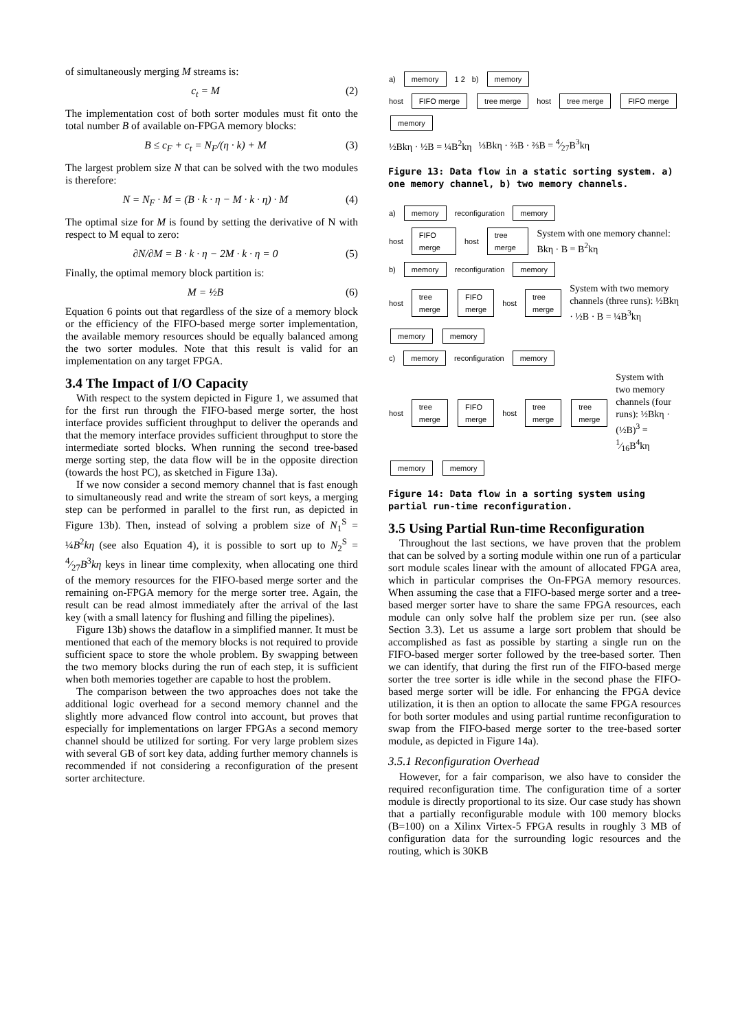of simultaneously merging M streams is:
c<sub>t</sub> = M (2)
The implementation cost of both sorter modules must fit onto the total number B of available on-FPGA memory blocks:
B ≤ c<sub>F</sub> + c<sub>t</sub> = N<sub>F</sub>/(η · k) + M (3)
The largest problem size N that can be solved with the two modules is therefore:
N = N<sub>F</sub> · M = (B · k · η − M · k · η) · M (4)
The optimal size for M is found by setting the derivative of N with respect to M equal to zero:
∂N/∂M = B · k · η − 2M · k · η = 0 (5)
Finally, the optimal memory block partition is:
M = ½B (6)
Equation 6 points out that regardless of the size of a memory block or the efficiency of the FIFO-based merge sorter implementation, the available memory resources should be equally balanced among the two sorter modules. Note that this result is valid for an implementation on any target FPGA.
3.4 The Impact of I/O Capacity
With respect to the system depicted in Figure 1, we assumed that for the first run through the FIFO-based merge sorter, the host interface provides sufficient throughput to deliver the operands and that the memory interface provides sufficient throughput to store the intermediate sorted blocks. When running the second tree-based merge sorting step, the data flow will be in the opposite direction (towards the host PC), as sketched in Figure 13a).
If we now consider a second memory channel that is fast enough to simultaneously read and write the stream of sort keys, a merging step can be performed in parallel to the first run, as depicted in Figure 13b). Then, instead of solving a problem size of N<sub>1</sub><sup>S</sup> = ¼B<sup>2</sup>kη (see also Equation 4), it is possible to sort up to N<sub>2</sub><sup>S</sup> = 4⁄27B<sup>3</sup>kη keys in linear time complexity, when allocating one third of the memory resources for the FIFO-based merge sorter and the remaining on-FPGA memory for the merge sorter tree. Again, the result can be read almost immediately after the arrival of the last key (with a small latency for flushing and filling the pipelines).
Figure 13b) shows the dataflow in a simplified manner. It must be mentioned that each of the memory blocks is not required to provide sufficient space to store the whole problem. By swapping between the two memory blocks during the run of each step, it is sufficient when both memories together are capable to host the problem.
The comparison between the two approaches does not take the additional logic overhead for a second memory channel and the slightly more advanced flow control into account, but proves that especially for implementations on larger FPGAs a second memory channel should be utilized for sorting. For very large problem sizes with several GB of sort key data, adding further memory channels is recommended if not considering a reconfiguration of the present sorter architecture.
a) memory 1 2 b) memory
host FIFO merge tree merge host tree merge FIFO merge
memory
½Bkη · ½B = ¼B<sup>2</sup>kη ⅓Bkη · ⅔B · ⅔B = 4⁄27B<sup>3</sup>kη
Figure 13: Data flow in a static sorting system. a) one memory channel, b) two memory channels.
a) memory reconfiguration memory
host FIFO merge host tree merge System with one memory channel: Bkη · B = B<sup>2</sup>kη
b) memory reconfiguration memory
host tree merge FIFO merge host tree merge System with two memory channels (three runs): ½Bkη · ½B · B = ¼B<sup>3</sup>kη
memory memory
c) memory reconfiguration memory
host tree merge FIFO merge host tree merge tree merge System with two memory channels (four runs): ½Bkη · (½B)<sup>3</sup> = 1⁄16B<sup>4</sup>kη
memory memory
Figure 14: Data flow in a sorting system using partial run-time reconfiguration.
3.5 Using Partial Run-time Reconfiguration
Throughout the last sections, we have proven that the problem that can be solved by a sorting module within one run of a particular sort module scales linear with the amount of allocated FPGA area, which in particular comprises the On-FPGA memory resources. When assuming the case that a FIFO-based merge sorter and a tree-based merger sorter have to share the same FPGA resources, each module can only solve half the problem size per run. (see also Section 3.3). Let us assume a large sort problem that should be accomplished as fast as possible by starting a single run on the FIFO-based merger sorter followed by the tree-based sorter. Then we can identify, that during the first run of the FIFO-based merge sorter the tree sorter is idle while in the second phase the FIFO-based merge sorter will be idle. For enhancing the FPGA device utilization, it is then an option to allocate the same FPGA resources for both sorter modules and using partial runtime reconfiguration to swap from the FIFO-based merge sorter to the tree-based sorter module, as depicted in Figure 14a).
3.5.1 Reconfiguration Overhead
However, for a fair comparison, we also have to consider the required reconfiguration time. The configuration time of a sorter module is directly proportional to its size. Our case study has shown that a partially reconfigurable module with 100 memory blocks (B=100) on a Xilinx Virtex-5 FPGA results in roughly 3 MB of configuration data for the surrounding logic resources and the routing, which is 30KB